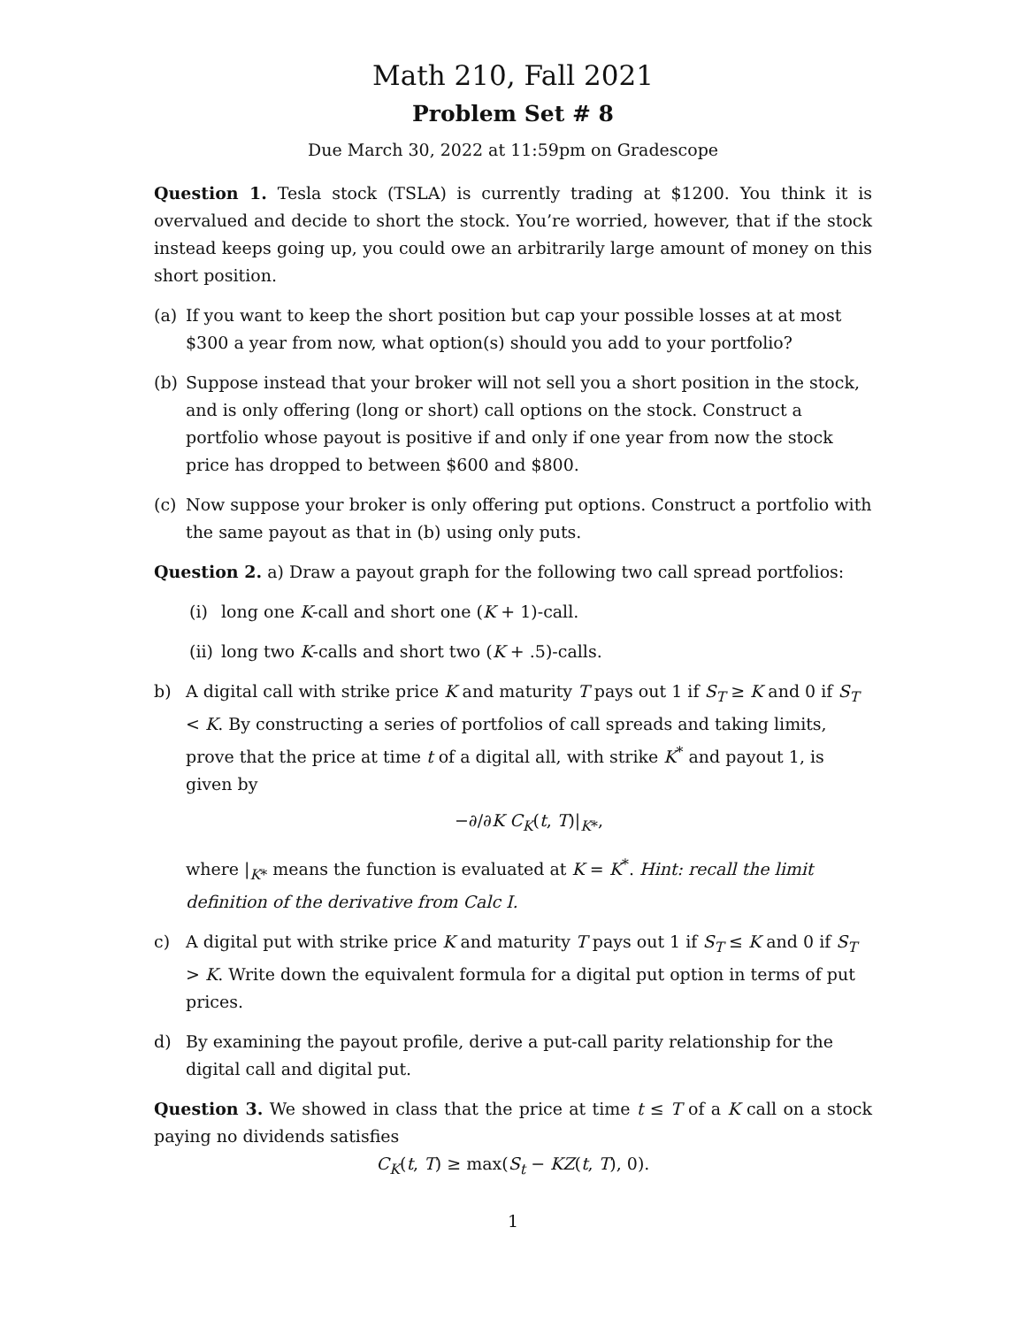Math 210, Fall 2021
Problem Set # 8
Due March 30, 2022 at 11:59pm on Gradescope
Question 1. Tesla stock (TSLA) is currently trading at $1200. You think it is overvalued and decide to short the stock. You’re worried, however, that if the stock instead keeps going up, you could owe an arbitrarily large amount of money on this short position.
(a) If you want to keep the short position but cap your possible losses at at most $300 a year from now, what option(s) should you add to your portfolio?
(b) Suppose instead that your broker will not sell you a short position in the stock, and is only offering (long or short) call options on the stock. Construct a portfolio whose payout is positive if and only if one year from now the stock price has dropped to between $600 and $800.
(c) Now suppose your broker is only offering put options. Construct a portfolio with the same payout as that in (b) using only puts.
Question 2. a) Draw a payout graph for the following two call spread portfolios:
(i) long one K-call and short one (K + 1)-call.
(ii) long two K-calls and short two (K + .5)-calls.
b) A digital call with strike price K and maturity T pays out 1 if S<sub>T</sub> ≥ K and 0 if S<sub>T</sub> < K. By constructing a series of portfolios of call spreads and taking limits, prove that the price at time t of a digital all, with strike K<sup>*</sup> and payout 1, is given by
−∂/∂K C<sub>K</sub>(t, T)|<sub>K*</sub>,
where |<sub>K*</sub> means the function is evaluated at K = K<sup>*</sup>. Hint: recall the limit definition of the derivative from Calc I.
c) A digital put with strike price K and maturity T pays out 1 if S<sub>T</sub> ≤ K and 0 if S<sub>T</sub> > K. Write down the equivalent formula for a digital put option in terms of put prices.
d) By examining the payout profile, derive a put-call parity relationship for the digital call and digital put.
Question 3. We showed in class that the price at time t ≤ T of a K call on a stock paying no dividends satisfies
C<sub>K</sub>(t, T) ≥ max(S<sub>t</sub> − KZ(t, T), 0).
1